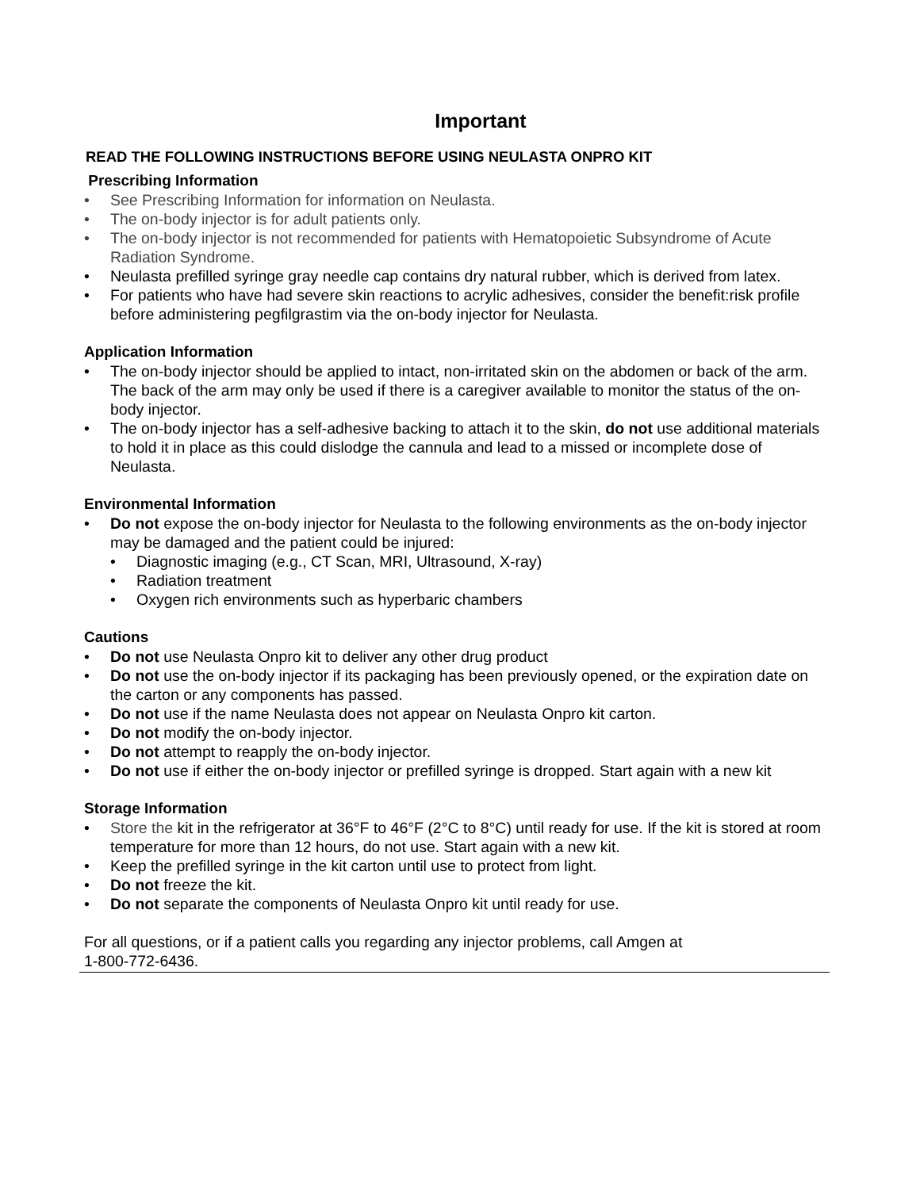Important
READ THE FOLLOWING INSTRUCTIONS BEFORE USING NEULASTA ONPRO KIT
Prescribing Information
• See Prescribing Information for information on Neulasta.
• The on-body injector is for adult patients only.
• The on-body injector is not recommended for patients with Hematopoietic Subsyndrome of Acute Radiation Syndrome.
• Neulasta prefilled syringe gray needle cap contains dry natural rubber, which is derived from latex.
• For patients who have had severe skin reactions to acrylic adhesives, consider the benefit:risk profile before administering pegfilgrastim via the on-body injector for Neulasta.
Application Information
• The on-body injector should be applied to intact, non-irritated skin on the abdomen or back of the arm. The back of the arm may only be used if there is a caregiver available to monitor the status of the on-body injector.
• The on-body injector has a self-adhesive backing to attach it to the skin, do not use additional materials to hold it in place as this could dislodge the cannula and lead to a missed or incomplete dose of Neulasta.
Environmental Information
• Do not expose the on-body injector for Neulasta to the following environments as the on-body injector may be damaged and the patient could be injured:
• Diagnostic imaging (e.g., CT Scan, MRI, Ultrasound, X-ray)
• Radiation treatment
• Oxygen rich environments such as hyperbaric chambers
Cautions
• Do not use Neulasta Onpro kit to deliver any other drug product
• Do not use the on-body injector if its packaging has been previously opened, or the expiration date on the carton or any components has passed.
• Do not use if the name Neulasta does not appear on Neulasta Onpro kit carton.
• Do not modify the on-body injector.
• Do not attempt to reapply the on-body injector.
• Do not use if either the on-body injector or prefilled syringe is dropped. Start again with a new kit
Storage Information
• Store the kit in the refrigerator at 36°F to 46°F (2°C to 8°C) until ready for use. If the kit is stored at room temperature for more than 12 hours, do not use. Start again with a new kit.
• Keep the prefilled syringe in the kit carton until use to protect from light.
• Do not freeze the kit.
• Do not separate the components of Neulasta Onpro kit until ready for use.
For all questions, or if a patient calls you regarding any injector problems, call Amgen at
1-800-772-6436.